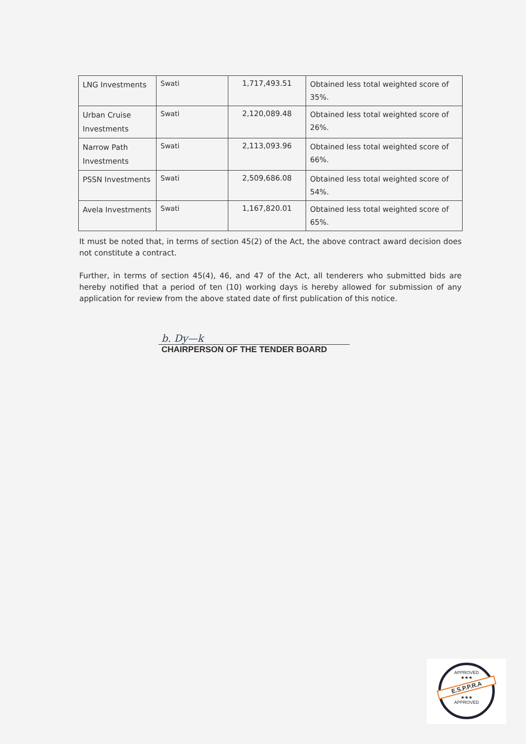| LNG Investments | Swati | 1,717,493.51 | Obtained less total weighted score of 35%. |
| Urban Cruise Investments | Swati | 2,120,089.48 | Obtained less total weighted score of 26%. |
| Narrow Path Investments | Swati | 2,113,093.96 | Obtained less total weighted score of 66%. |
| PSSN Investments | Swati | 2,509,686.08 | Obtained less total weighted score of 54%. |
| Avela Investments | Swati | 1,167,820.01 | Obtained less total weighted score of 65%. |
It must be noted that, in terms of section 45(2) of the Act, the above contract award decision does not constitute a contract.
Further, in terms of section 45(4), 46, and 47 of the Act, all tenderers who submitted bids are hereby notified that a period of ten (10) working days is hereby allowed for submission of any application for review from the above stated date of first publication of this notice.
b. Dy—k
CHAIRPERSON OF THE TENDER BOARD
APPROVED
★★★
E.S.P.P.R.A
★★★
APPROVED